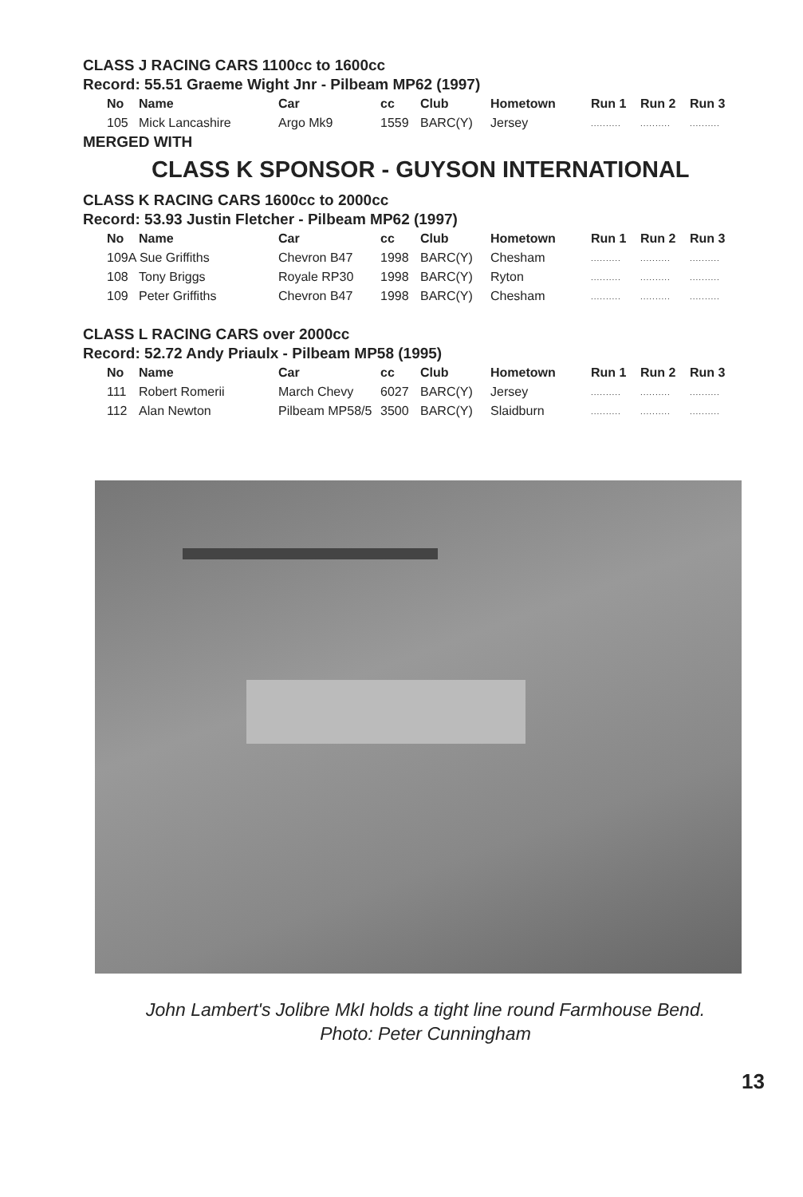CLASS J RACING CARS 1100cc to 1600cc
Record: 55.51 Graeme Wight Jnr - Pilbeam MP62 (1997)
| No | Name | Car | cc | Club | Hometown | Run 1 | Run 2 | Run 3 |
| --- | --- | --- | --- | --- | --- | --- | --- | --- |
| 105 | Mick Lancashire | Argo Mk9 | 1559 | BARC(Y) | Jersey | .......... | .......... | .......... |
MERGED WITH
CLASS K SPONSOR - GUYSON INTERNATIONAL
CLASS K RACING CARS 1600cc to 2000cc
Record: 53.93 Justin Fletcher - Pilbeam MP62 (1997)
| No | Name | Car | cc | Club | Hometown | Run 1 | Run 2 | Run 3 |
| --- | --- | --- | --- | --- | --- | --- | --- | --- |
| 109A Sue Griffiths | | Chevron B47 | 1998 | BARC(Y) | Chesham | .......... | .......... | .......... |
| 108 | Tony Briggs | Royale RP30 | 1998 | BARC(Y) | Ryton | .......... | .......... | .......... |
| 109 | Peter Griffiths | Chevron B47 | 1998 | BARC(Y) | Chesham | .......... | .......... | .......... |
CLASS L RACING CARS over 2000cc
Record: 52.72 Andy Priaulx - Pilbeam MP58 (1995)
| No | Name | Car | cc | Club | Hometown | Run 1 | Run 2 | Run 3 |
| --- | --- | --- | --- | --- | --- | --- | --- | --- |
| 111 | Robert Romerii | March Chevy | 6027 | BARC(Y) | Jersey | .......... | .......... | .......... |
| 112 | Alan Newton | Pilbeam MP58/5 | 3500 | BARC(Y) | Slaidburn | .......... | .......... | .......... |
John Lambert's Jolibre MkI holds a tight line round Farmhouse Bend.
Photo: Peter Cunningham
13